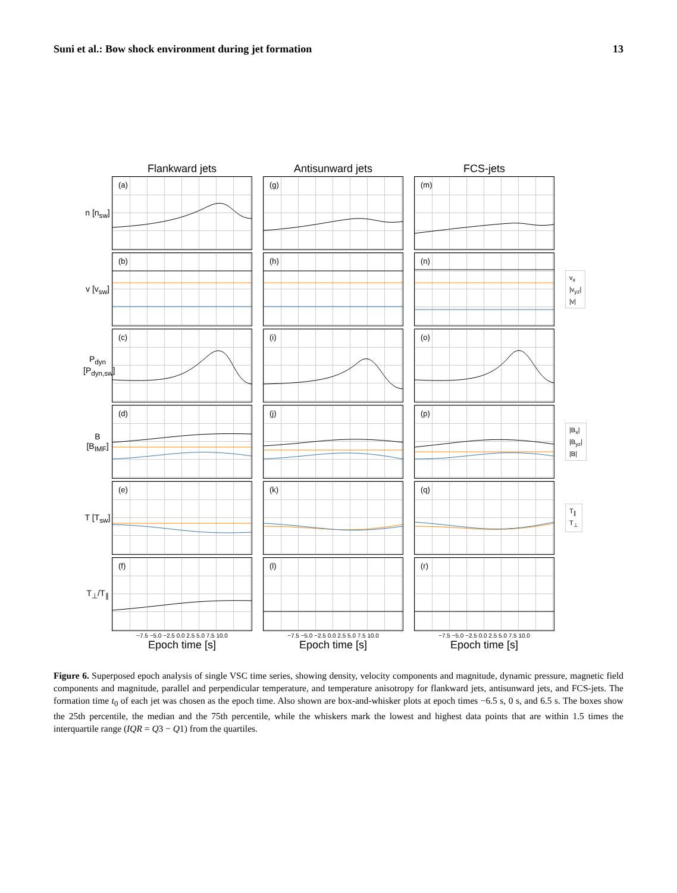Suni et al.: Bow shock environment during jet formation 13
Flankward jets Antisunward jets FCS-jets
n [n<sub>sw</sub>]
(a)
(g)
(m)
v [v<sub>sw</sub>]
(b)
(h)
(n)
v<sub>x</sub>
|v<sub>yz</sub>|
|v|
P<sub>dyn</sub> [P<sub>dyn,sw</sub>]
(c)
(i)
(o)
B [B<sub>IMF</sub>]
(d)
(j)
(p)
|B<sub>x</sub>|
|B<sub>yz</sub>|
|B|
T [T<sub>sw</sub>]
(e)
(k)
(q)
T<sub>∥</sub>
T<sub>⊥</sub>
T<sub>⊥</sub>/T<sub>∥</sub>
(f)
(l)
(r)
−7.5 −5.0 −2.5 0.0 2.5 5.0 7.5 10.0
Epoch time [s]
−7.5 −5.0 −2.5 0.0 2.5 5.0 7.5 10.0
Epoch time [s]
−7.5 −5.0 −2.5 0.0 2.5 5.0 7.5 10.0
Epoch time [s]
Figure 6. Superposed epoch analysis of single VSC time series, showing density, velocity components and magnitude, dynamic pressure, magnetic field components and magnitude, parallel and perpendicular temperature, and temperature anisotropy for flankward jets, antisunward jets, and FCS-jets. The formation time t<sub>0</sub> of each jet was chosen as the epoch time. Also shown are box-and-whisker plots at epoch times −6.5 s, 0 s, and 6.5 s. The boxes show the 25th percentile, the median and the 75th percentile, while the whiskers mark the lowest and highest data points that are within 1.5 times the interquartile range (IQR = Q3 − Q1) from the quartiles.